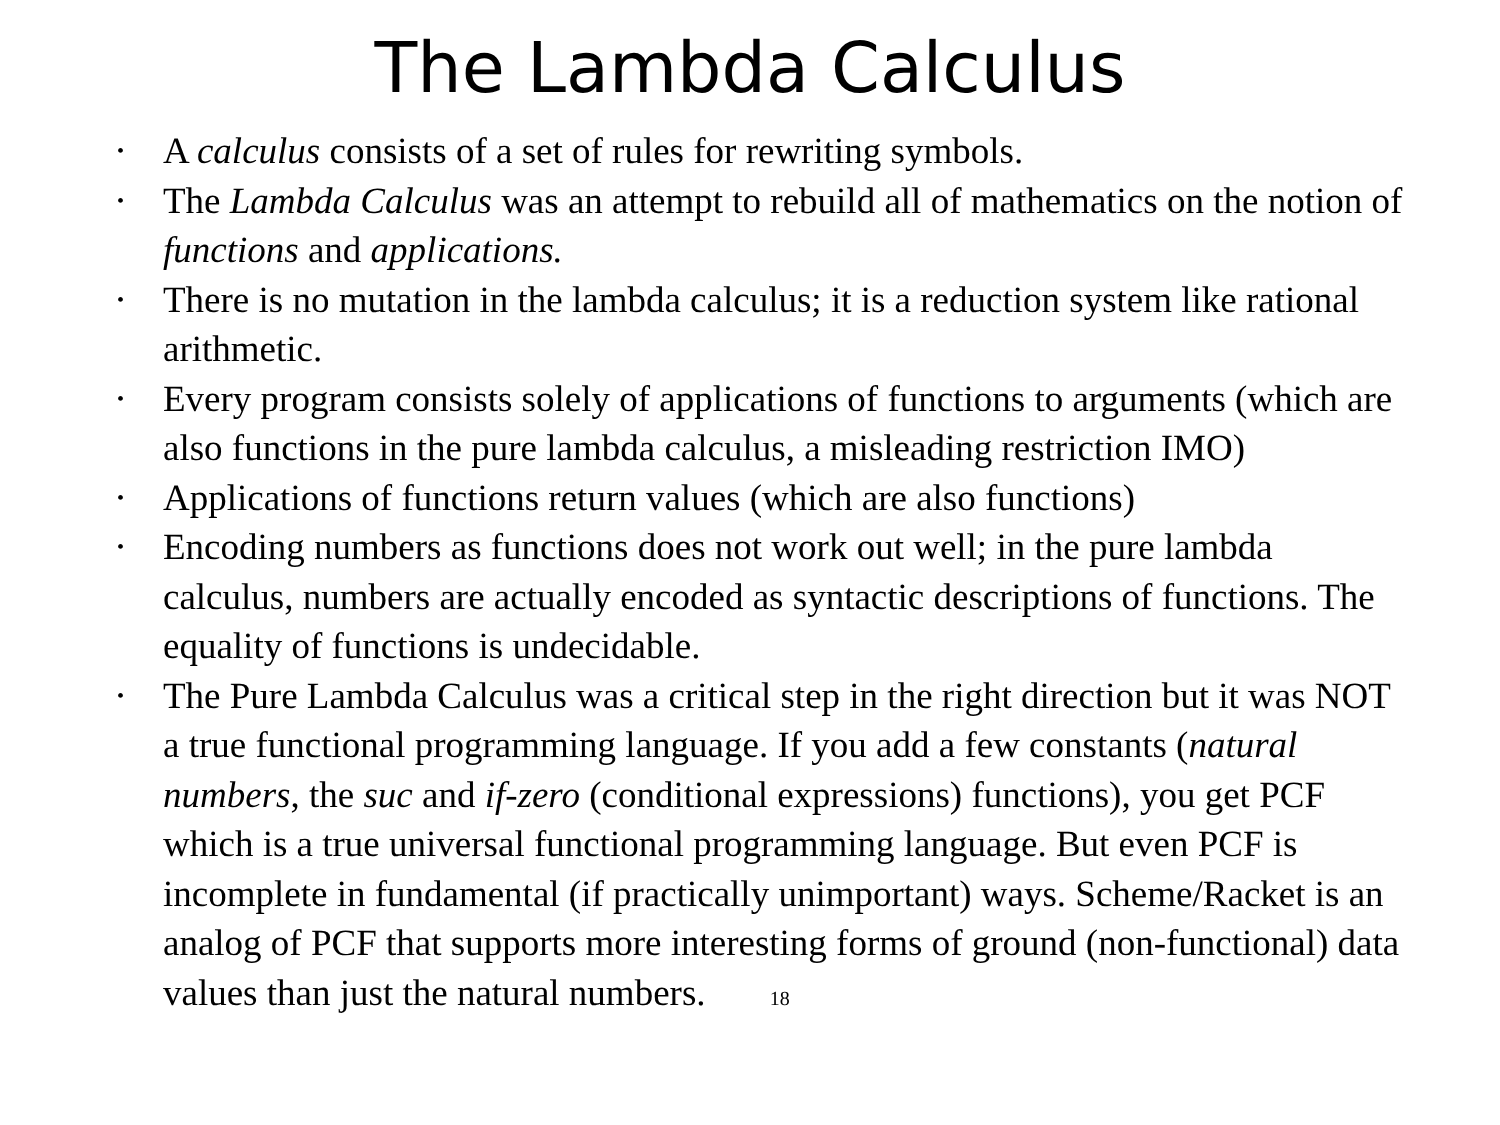The Lambda Calculus
• A calculus consists of a set of rules for rewriting symbols.
• The Lambda Calculus was an attempt to rebuild all of mathematics on the notion of functions and applications.
• There is no mutation in the lambda calculus; it is a reduction system like rational arithmetic.
• Every program consists solely of applications of functions to arguments (which are also functions in the pure lambda calculus, a misleading restriction IMO)
• Applications of functions return values (which are also functions)
• Encoding numbers as functions does not work out well; in the pure lambda calculus, numbers are actually encoded as syntactic descriptions of functions. The equality of functions is undecidable.
• The Pure Lambda Calculus was a critical step in the right direction but it was NOT a true functional programming language. If you add a few constants (natural numbers, the suc and if-zero (conditional expressions) functions), you get PCF which is a true universal functional programming language. But even PCF is incomplete in fundamental (if practically unimportant) ways. Scheme/Racket is an analog of PCF that supports more interesting forms of ground (non-functional) data values than just the natural numbers. 18